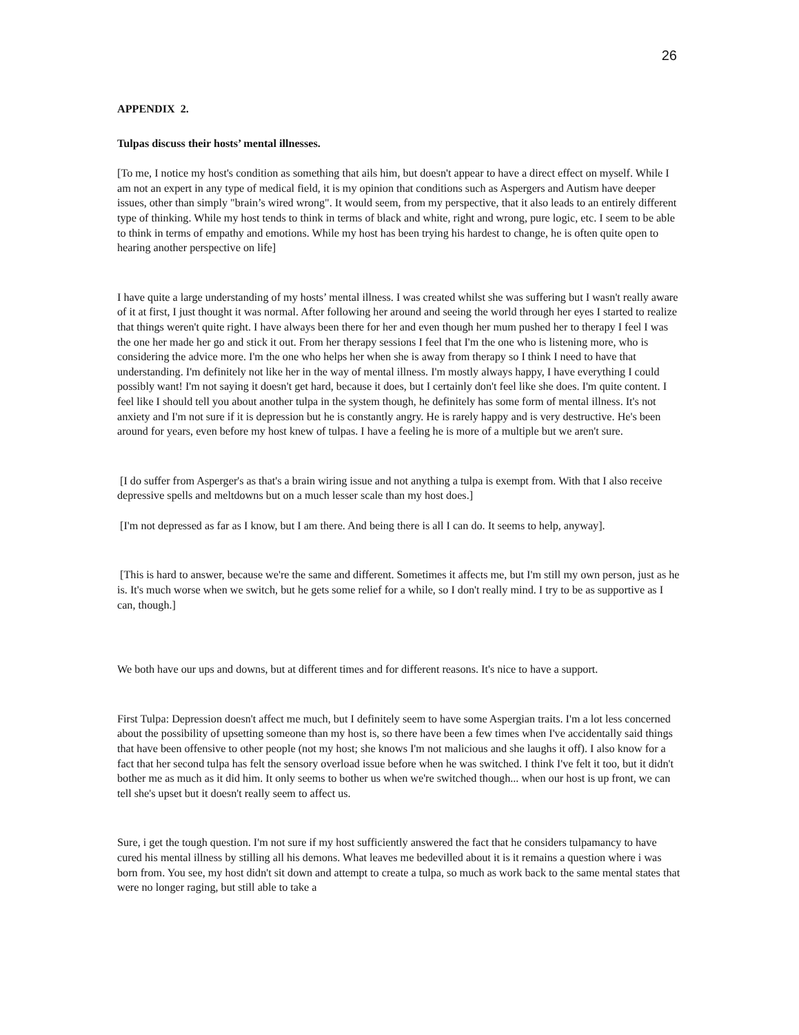26
APPENDIX 2.
Tulpas discuss their hosts’ mental illnesses.
[To me, I notice my host's condition as something that ails him, but doesn't appear to have a direct effect on myself. While I am not an expert in any type of medical field, it is my opinion that conditions such as Aspergers and Autism have deeper issues, other than simply "brain’s wired wrong". It would seem, from my perspective, that it also leads to an entirely different type of thinking. While my host tends to think in terms of black and white, right and wrong, pure logic, etc. I seem to be able to think in terms of empathy and emotions. While my host has been trying his hardest to change, he is often quite open to hearing another perspective on life]
I have quite a large understanding of my hosts’ mental illness. I was created whilst she was suffering but I wasn't really aware of it at first, I just thought it was normal. After following her around and seeing the world through her eyes I started to realize that things weren't quite right. I have always been there for her and even though her mum pushed her to therapy I feel I was the one her made her go and stick it out. From her therapy sessions I feel that I'm the one who is listening more, who is considering the advice more. I'm the one who helps her when she is away from therapy so I think I need to have that understanding. I'm definitely not like her in the way of mental illness. I'm mostly always happy, I have everything I could possibly want! I'm not saying it doesn't get hard, because it does, but I certainly don't feel like she does. I'm quite content. I feel like I should tell you about another tulpa in the system though, he definitely has some form of mental illness. It's not anxiety and I'm not sure if it is depression but he is constantly angry. He is rarely happy and is very destructive. He's been around for years, even before my host knew of tulpas. I have a feeling he is more of a multiple but we aren't sure.
[I do suffer from Asperger's as that's a brain wiring issue and not anything a tulpa is exempt from. With that I also receive depressive spells and meltdowns but on a much lesser scale than my host does.]
[I'm not depressed as far as I know, but I am there. And being there is all I can do. It seems to help, anyway].
[This is hard to answer, because we're the same and different. Sometimes it affects me, but I'm still my own person, just as he is. It's much worse when we switch, but he gets some relief for a while, so I don't really mind. I try to be as supportive as I can, though.]
We both have our ups and downs, but at different times and for different reasons. It's nice to have a support.
First Tulpa: Depression doesn't affect me much, but I definitely seem to have some Aspergian traits. I'm a lot less concerned about the possibility of upsetting someone than my host is, so there have been a few times when I've accidentally said things that have been offensive to other people (not my host; she knows I'm not malicious and she laughs it off). I also know for a fact that her second tulpa has felt the sensory overload issue before when he was switched. I think I've felt it too, but it didn't bother me as much as it did him. It only seems to bother us when we're switched though... when our host is up front, we can tell she's upset but it doesn't really seem to affect us.
Sure, i get the tough question. I'm not sure if my host sufficiently answered the fact that he considers tulpamancy to have cured his mental illness by stilling all his demons. What leaves me bedevilled about it is it remains a question where i was born from. You see, my host didn't sit down and attempt to create a tulpa, so much as work back to the same mental states that were no longer raging, but still able to take a